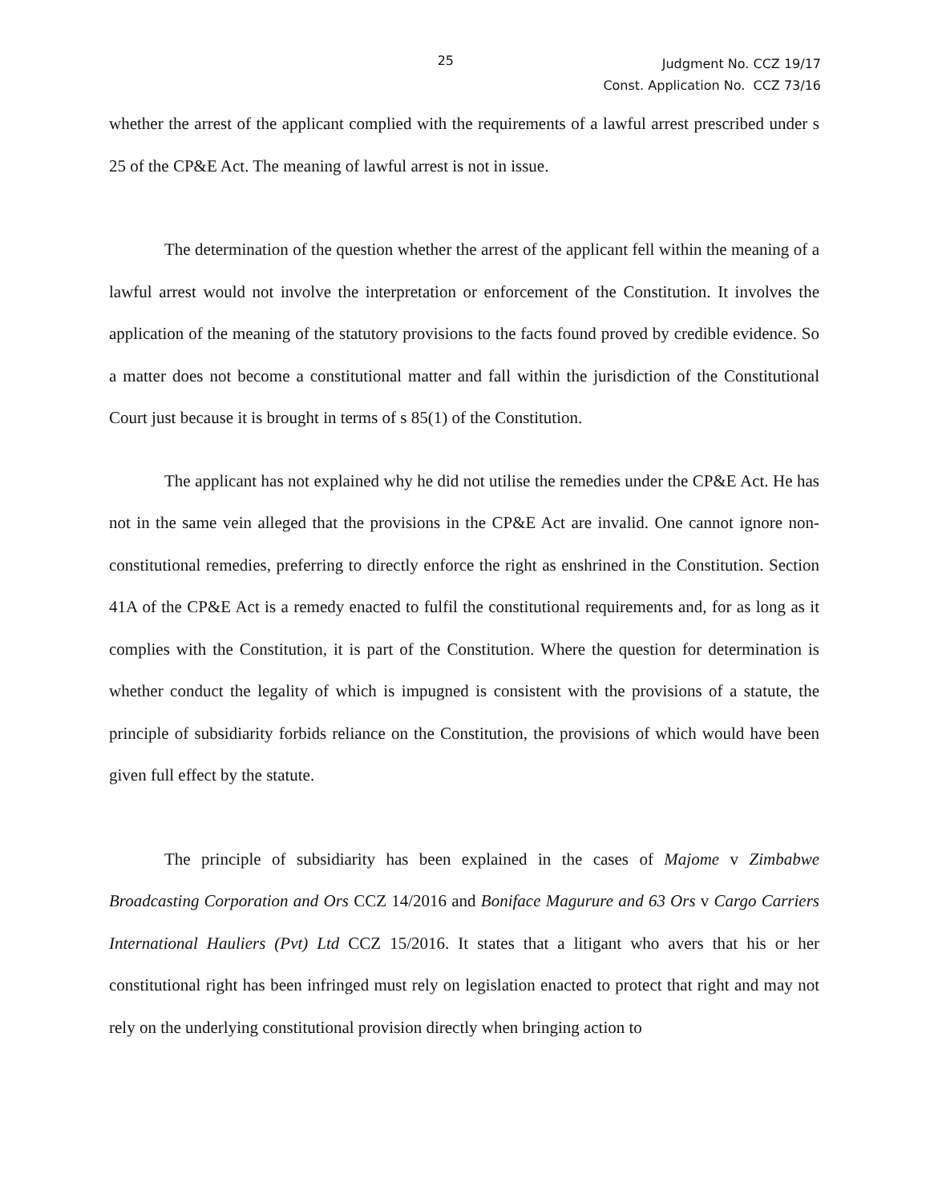25
Judgment No. CCZ 19/17
Const. Application No. CCZ 73/16
whether the arrest of the applicant complied with the requirements of a lawful arrest prescribed under s 25 of the CP&E Act. The meaning of lawful arrest is not in issue.
The determination of the question whether the arrest of the applicant fell within the meaning of a lawful arrest would not involve the interpretation or enforcement of the Constitution. It involves the application of the meaning of the statutory provisions to the facts found proved by credible evidence. So a matter does not become a constitutional matter and fall within the jurisdiction of the Constitutional Court just because it is brought in terms of s 85(1) of the Constitution.
The applicant has not explained why he did not utilise the remedies under the CP&E Act. He has not in the same vein alleged that the provisions in the CP&E Act are invalid. One cannot ignore non-constitutional remedies, preferring to directly enforce the right as enshrined in the Constitution. Section 41A of the CP&E Act is a remedy enacted to fulfil the constitutional requirements and, for as long as it complies with the Constitution, it is part of the Constitution. Where the question for determination is whether conduct the legality of which is impugned is consistent with the provisions of a statute, the principle of subsidiarity forbids reliance on the Constitution, the provisions of which would have been given full effect by the statute.
The principle of subsidiarity has been explained in the cases of Majome v Zimbabwe Broadcasting Corporation and Ors CCZ 14/2016 and Boniface Magurure and 63 Ors v Cargo Carriers International Hauliers (Pvt) Ltd CCZ 15/2016. It states that a litigant who avers that his or her constitutional right has been infringed must rely on legislation enacted to protect that right and may not rely on the underlying constitutional provision directly when bringing action to